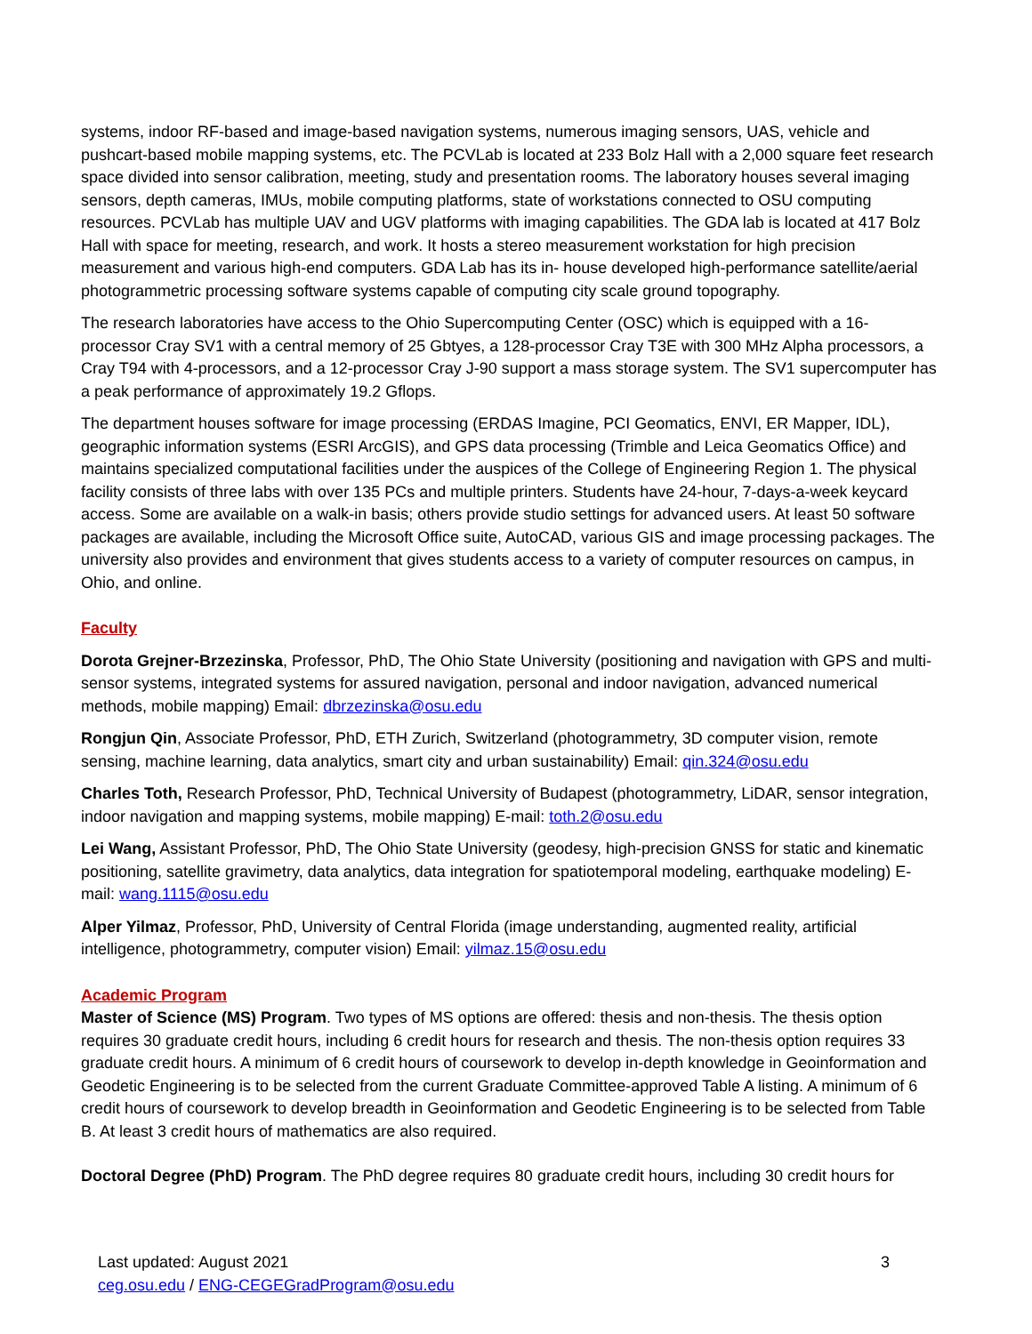systems, indoor RF-based and image-based navigation systems, numerous imaging sensors, UAS, vehicle and pushcart-based mobile mapping systems, etc. The PCVLab is located at 233 Bolz Hall with a 2,000 square feet research space divided into sensor calibration, meeting, study and presentation rooms. The laboratory houses several imaging sensors, depth cameras, IMUs, mobile computing platforms, state of workstations connected to OSU computing resources. PCVLab has multiple UAV and UGV platforms with imaging capabilities. The GDA lab is located at 417 Bolz Hall with space for meeting, research, and work. It hosts a stereo measurement workstation for high precision measurement and various high-end computers. GDA Lab has its in- house developed high-performance satellite/aerial photogrammetric processing software systems capable of computing city scale ground topography.
The research laboratories have access to the Ohio Supercomputing Center (OSC) which is equipped with a 16-processor Cray SV1 with a central memory of 25 Gbtyes, a 128-processor Cray T3E with 300 MHz Alpha processors, a Cray T94 with 4-processors, and a 12-processor Cray J-90 support a mass storage system. The SV1 supercomputer has a peak performance of approximately 19.2 Gflops.
The department houses software for image processing (ERDAS Imagine, PCI Geomatics, ENVI, ER Mapper, IDL), geographic information systems (ESRI ArcGIS), and GPS data processing (Trimble and Leica Geomatics Office) and maintains specialized computational facilities under the auspices of the College of Engineering Region 1. The physical facility consists of three labs with over 135 PCs and multiple printers. Students have 24-hour, 7-days-a-week keycard access. Some are available on a walk-in basis; others provide studio settings for advanced users. At least 50 software packages are available, including the Microsoft Office suite, AutoCAD, various GIS and image processing packages. The university also provides and environment that gives students access to a variety of computer resources on campus, in Ohio, and online.
Faculty
Dorota Grejner-Brzezinska, Professor, PhD, The Ohio State University (positioning and navigation with GPS and multi-sensor systems, integrated systems for assured navigation, personal and indoor navigation, advanced numerical methods, mobile mapping) Email: dbrzezinska@osu.edu
Rongjun Qin, Associate Professor, PhD, ETH Zurich, Switzerland (photogrammetry, 3D computer vision, remote sensing, machine learning, data analytics, smart city and urban sustainability) Email: qin.324@osu.edu
Charles Toth, Research Professor, PhD, Technical University of Budapest (photogrammetry, LiDAR, sensor integration, indoor navigation and mapping systems, mobile mapping) E-mail: toth.2@osu.edu
Lei Wang, Assistant Professor, PhD, The Ohio State University (geodesy, high-precision GNSS for static and kinematic positioning, satellite gravimetry, data analytics, data integration for spatiotemporal modeling, earthquake modeling) E-mail: wang.1115@osu.edu
Alper Yilmaz, Professor, PhD, University of Central Florida (image understanding, augmented reality, artificial intelligence, photogrammetry, computer vision) Email: yilmaz.15@osu.edu
Academic Program
Master of Science (MS) Program. Two types of MS options are offered: thesis and non-thesis. The thesis option requires 30 graduate credit hours, including 6 credit hours for research and thesis. The non-thesis option requires 33 graduate credit hours. A minimum of 6 credit hours of coursework to develop in-depth knowledge in Geoinformation and Geodetic Engineering is to be selected from the current Graduate Committee-approved Table A listing. A minimum of 6 credit hours of coursework to develop breadth in Geoinformation and Geodetic Engineering is to be selected from Table B. At least 3 credit hours of mathematics are also required.
Doctoral Degree (PhD) Program. The PhD degree requires 80 graduate credit hours, including 30 credit hours for
Last updated: August 2021
ceg.osu.edu / ENG-CEGEGradProgram@osu.edu
3